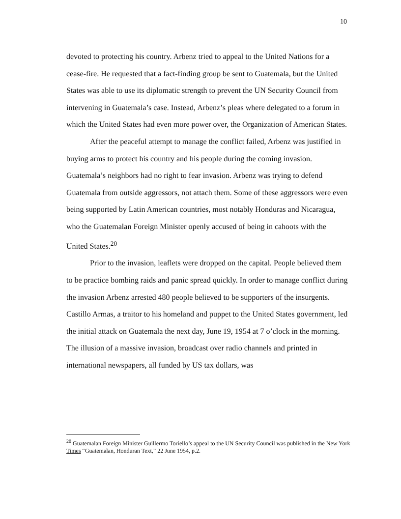10
devoted to protecting his country. Arbenz tried to appeal to the United Nations for a cease-fire. He requested that a fact-finding group be sent to Guatemala, but the United States was able to use its diplomatic strength to prevent the UN Security Council from intervening in Guatemala’s case. Instead, Arbenz’s pleas where delegated to a forum in which the United States had even more power over, the Organization of American States.
After the peaceful attempt to manage the conflict failed, Arbenz was justified in buying arms to protect his country and his people during the coming invasion. Guatemala’s neighbors had no right to fear invasion. Arbenz was trying to defend Guatemala from outside aggressors, not attach them. Some of these aggressors were even being supported by Latin American countries, most notably Honduras and Nicaragua, who the Guatemalan Foreign Minister openly accused of being in cahoots with the United States.<sup>20</sup>
Prior to the invasion, leaflets were dropped on the capital. People believed them to be practice bombing raids and panic spread quickly. In order to manage conflict during the invasion Arbenz arrested 480 people believed to be supporters of the insurgents. Castillo Armas, a traitor to his homeland and puppet to the United States government, led the initial attack on Guatemala the next day, June 19, 1954 at 7 o’clock in the morning. The illusion of a massive invasion, broadcast over radio channels and printed in international newspapers, all funded by US tax dollars, was
<sup>20</sup> Guatemalan Foreign Minister Guillermo Toriello’s appeal to the UN Security Council was published in the New York Times “Guatemalan, Honduran Text,” 22 June 1954, p.2.